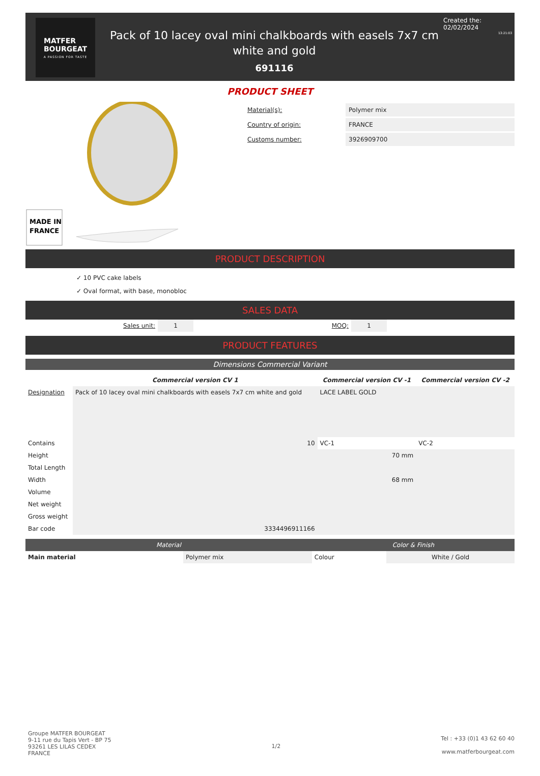MATFER
BOURGEAT
A PASSION FOR TASTE
Pack of 10 lacey oval mini chalkboards with easels 7x7 cm white and gold
691116
Created the: 02/02/2024
13:21:03
PRODUCT SHEET
MADE IN
FRANCE
| Material(s): | Polymer mix |
| Country of origin: | FRANCE |
| Customs number: | 3926909700 |
PRODUCT DESCRIPTION
✓ 10 PVC cake labels
✓ Oval format, with base, monobloc
SALES DATA
| Sales unit: | 1 | MOQ: | 1 | |
PRODUCT FEATURES
Dimensions Commercial Variant
| | Commercial version CV 1 | Commercial version CV -1 | Commercial version CV -2 |
| --- | --- | --- | --- |
| Designation | Pack of 10 lacey oval mini chalkboards with easels 7x7 cm white and gold | LACE LABEL GOLD | |
| Contains | 10 | VC-1 | VC-2 |
| Height | | 70 mm | |
| Total Length | | | |
| Width | | 68 mm | |
| Volume | | | |
| Net weight | | | |
| Gross weight | | | |
| Bar code | 3334496911166 | | |
| Material | | Color & Finish | |
| --- | --- | --- | --- |
| Main material | Polymer mix | Colour | White / Gold |
Groupe MATFER BOURGEAT
9-11 rue du Tapis Vert - BP 75
93261 LES LILAS CEDEX
FRANCE
1/2
Tel : +33 (0)1 43 62 60 40
www.matferbourgeat.com